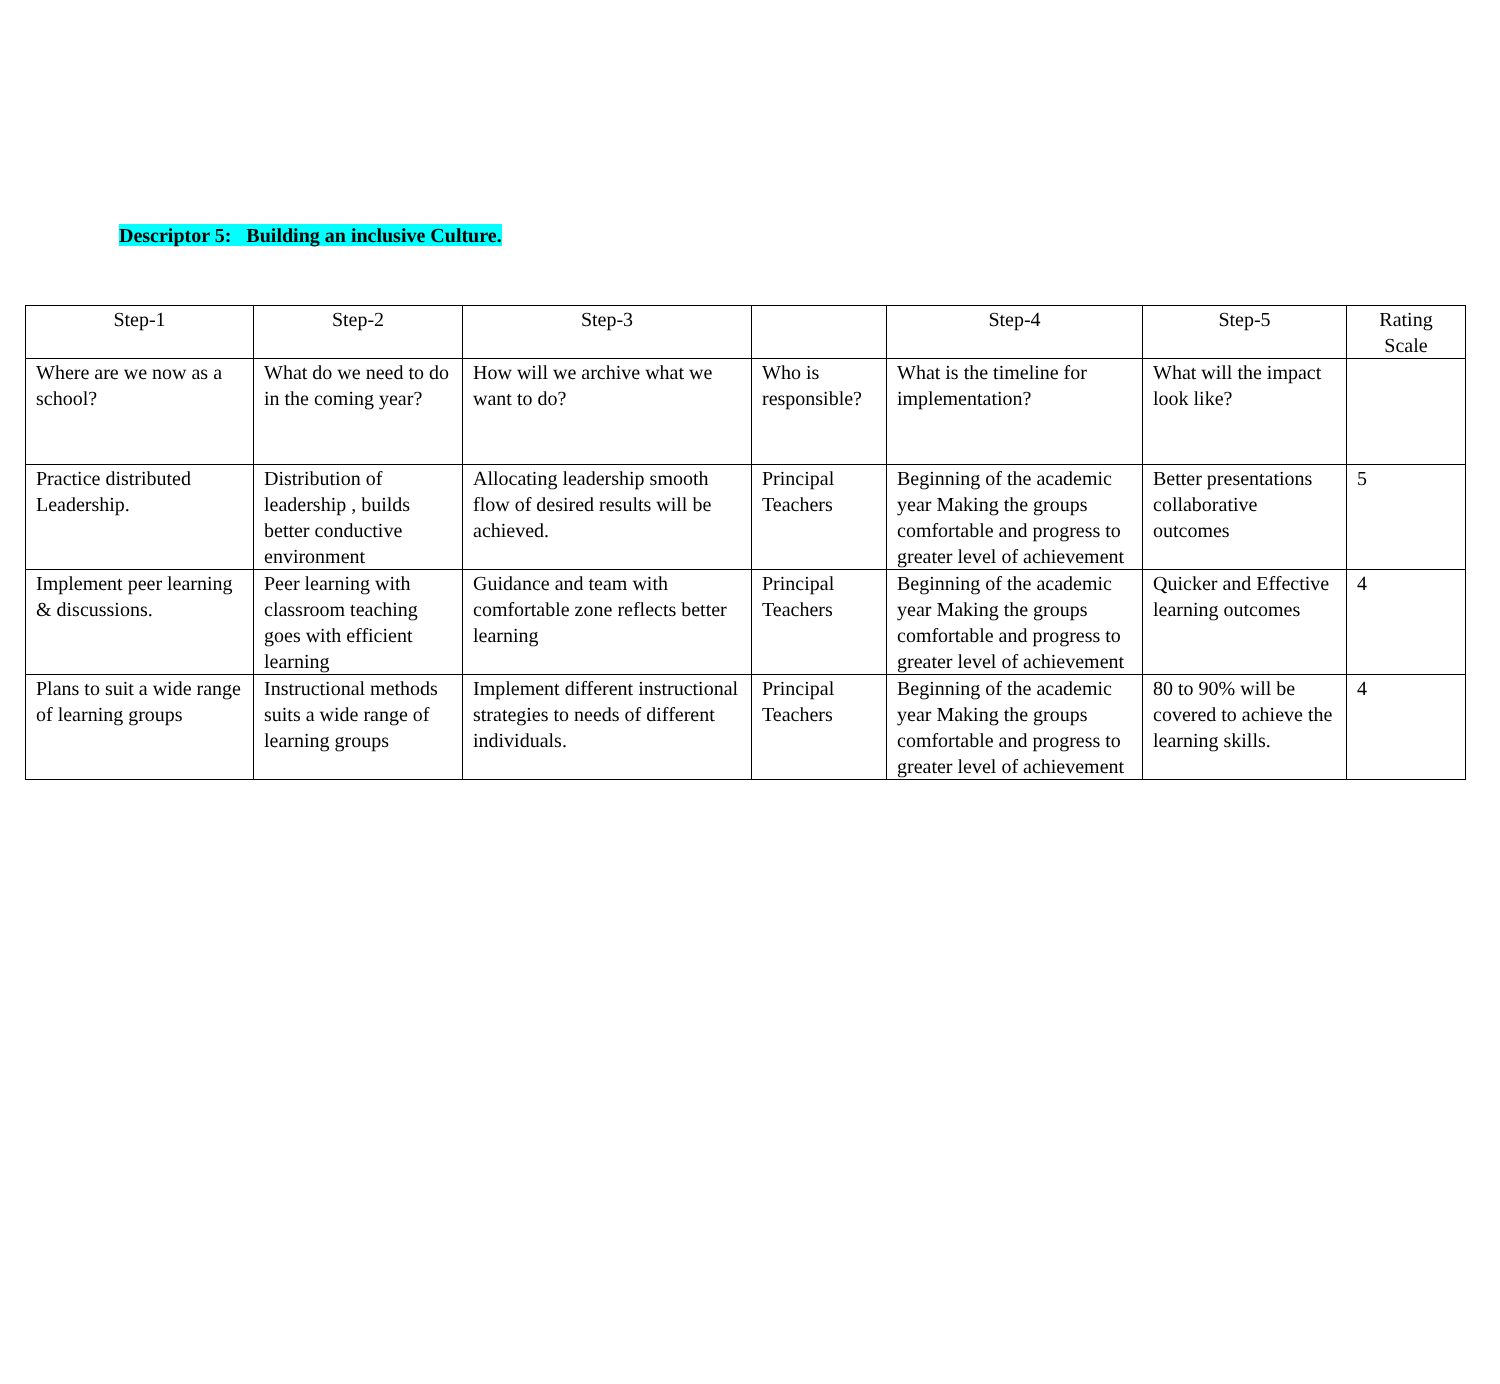Descriptor 5: Building an inclusive Culture.
| Step-1 | Step-2 | Step-3 | | Step-4 | Step-5 | Rating Scale |
| --- | --- | --- | --- | --- | --- | --- |
| Where are we now as a school? | What do we need to do in the coming year? | How will we archive what we want to do? | Who is responsible? | What is the timeline for implementation? | What will the impact look like? | |
| Practice distributed Leadership. | Distribution of leadership , builds better conductive environment | Allocating leadership smooth flow of desired results will be achieved. | Principal Teachers | Beginning of the academic year Making the groups comfortable and progress to greater level of achievement | Better presentations collaborative outcomes | 5 |
| Implement peer learning & discussions. | Peer learning with classroom teaching goes with efficient learning | Guidance and team with comfortable zone reflects better learning | Principal Teachers | Beginning of the academic year Making the groups comfortable and progress to greater level of achievement | Quicker and Effective learning outcomes | 4 |
| Plans to suit a wide range of learning groups | Instructional methods suits a wide range of learning groups | Implement different instructional strategies to needs of different individuals. | Principal Teachers | Beginning of the academic year Making the groups comfortable and progress to greater level of achievement | 80 to 90% will be covered to achieve the learning skills. | 4 |